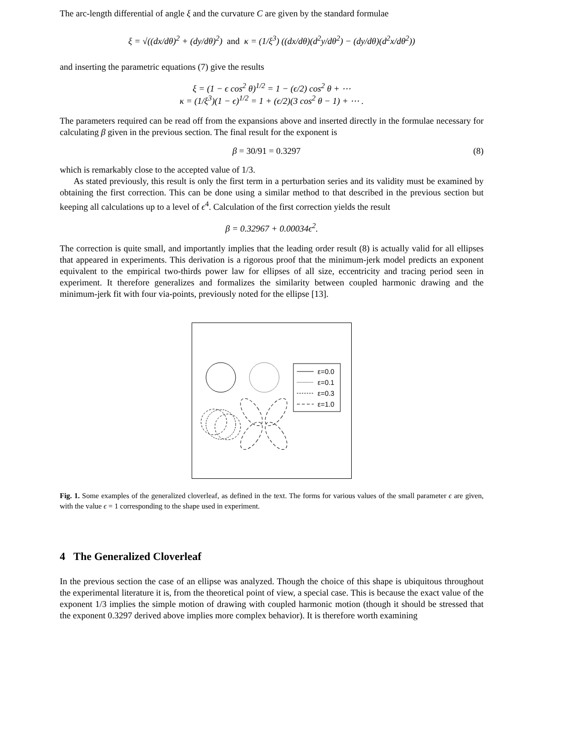The arc-length differential of angle ξ and the curvature C are given by the standard formulae
ξ = √((dx/dθ)<sup>2</sup> + (dy/dθ)<sup>2</sup>) and κ = (1/ξ<sup>3</sup>) ((dx/dθ)(d<sup>2</sup>y/dθ<sup>2</sup>) − (dy/dθ)(d<sup>2</sup>x/dθ<sup>2</sup>))
and inserting the parametric equations (7) give the results
ξ = (1 − ϵ cos<sup>2</sup> θ)<sup>1/2</sup> = 1 − (ϵ/2) cos<sup>2</sup> θ + ⋯
κ = (1/ξ<sup>3</sup>)(1 − ϵ)<sup>1/2</sup> = 1 + (ϵ/2)(3 cos<sup>2</sup> θ − 1) + ⋯ .
The parameters required can be read off from the expansions above and inserted directly in the formulae necessary for calculating β given in the previous section. The final result for the exponent is
β = 30/91 = 0.3297 (8)
which is remarkably close to the accepted value of 1/3.
As stated previously, this result is only the first term in a perturbation series and its validity must be examined by obtaining the first correction. This can be done using a similar method to that described in the previous section but keeping all calculations up to a level of ϵ<sup>4</sup>. Calculation of the first correction yields the result
β = 0.32967 + 0.00034ϵ<sup>2</sup>.
The correction is quite small, and importantly implies that the leading order result (8) is actually valid for all ellipses that appeared in experiments. This derivation is a rigorous proof that the minimum-jerk model predicts an exponent equivalent to the empirical two-thirds power law for ellipses of all size, eccentricity and tracing period seen in experiment. It therefore generalizes and formalizes the similarity between coupled harmonic drawing and the minimum-jerk fit with four via-points, previously noted for the ellipse [13].
ε=0.0
ε=0.1
ε=0.3
ε=1.0
Fig. 1. Some examples of the generalized cloverleaf, as defined in the text. The forms for various values of the small parameter ϵ are given, with the value ϵ = 1 corresponding to the shape used in experiment.
4 The Generalized Cloverleaf
In the previous section the case of an ellipse was analyzed. Though the choice of this shape is ubiquitous throughout the experimental literature it is, from the theoretical point of view, a special case. This is because the exact value of the exponent 1/3 implies the simple motion of drawing with coupled harmonic motion (though it should be stressed that the exponent 0.3297 derived above implies more complex behavior). It is therefore worth examining